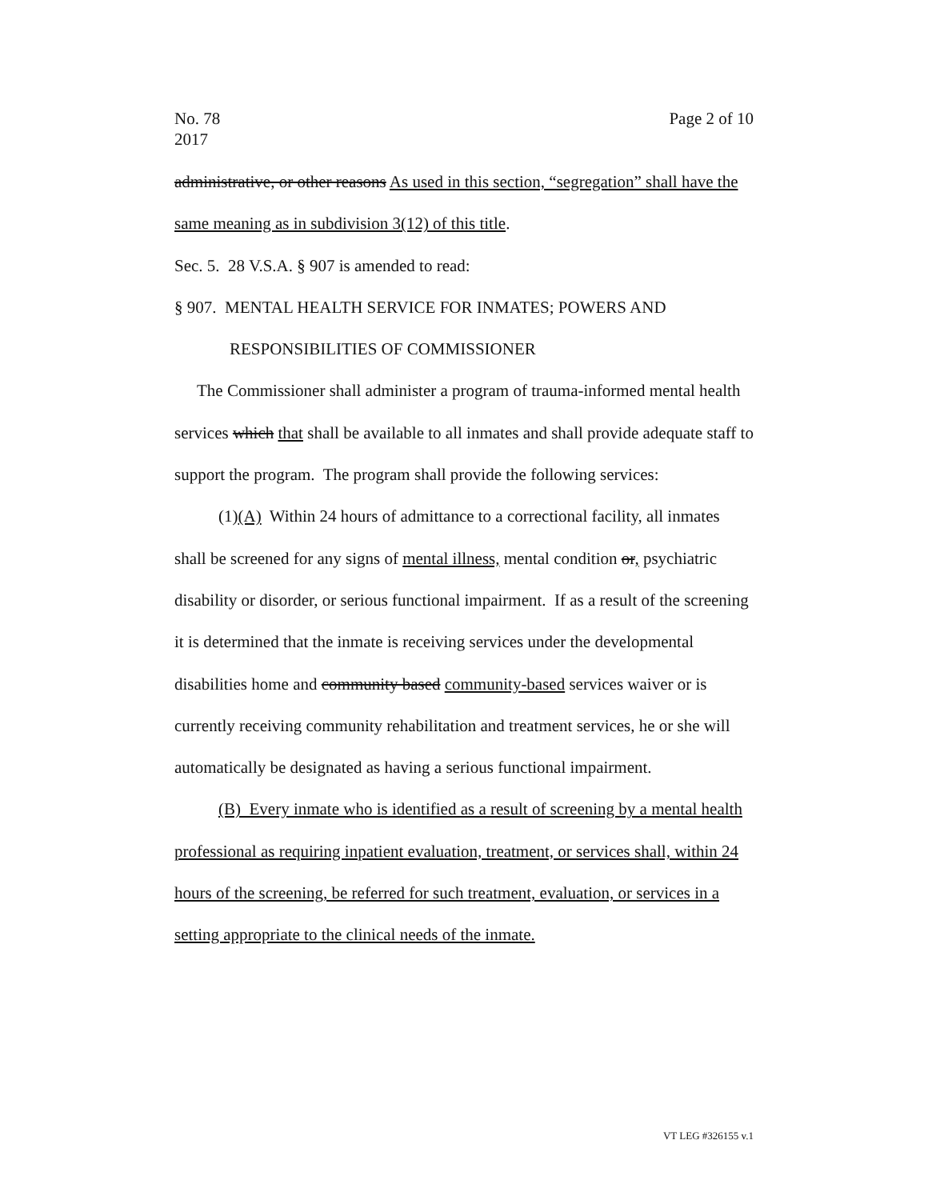No. 78
2017
Page 2 of 10
administrative, or other reasons As used in this section, “segregation” shall have the same meaning as in subdivision 3(12) of this title.
Sec. 5. 28 V.S.A. § 907 is amended to read:
§ 907. MENTAL HEALTH SERVICE FOR INMATES; POWERS AND RESPONSIBILITIES OF COMMISSIONER
The Commissioner shall administer a program of trauma-informed mental health services which that shall be available to all inmates and shall provide adequate staff to support the program. The program shall provide the following services:
(1)(A) Within 24 hours of admittance to a correctional facility, all inmates shall be screened for any signs of mental illness, mental condition or, psychiatric disability or disorder, or serious functional impairment. If as a result of the screening it is determined that the inmate is receiving services under the developmental disabilities home and community based community-based services waiver or is currently receiving community rehabilitation and treatment services, he or she will automatically be designated as having a serious functional impairment.
(B) Every inmate who is identified as a result of screening by a mental health professional as requiring inpatient evaluation, treatment, or services shall, within 24 hours of the screening, be referred for such treatment, evaluation, or services in a setting appropriate to the clinical needs of the inmate.
VT LEG #326155 v.1